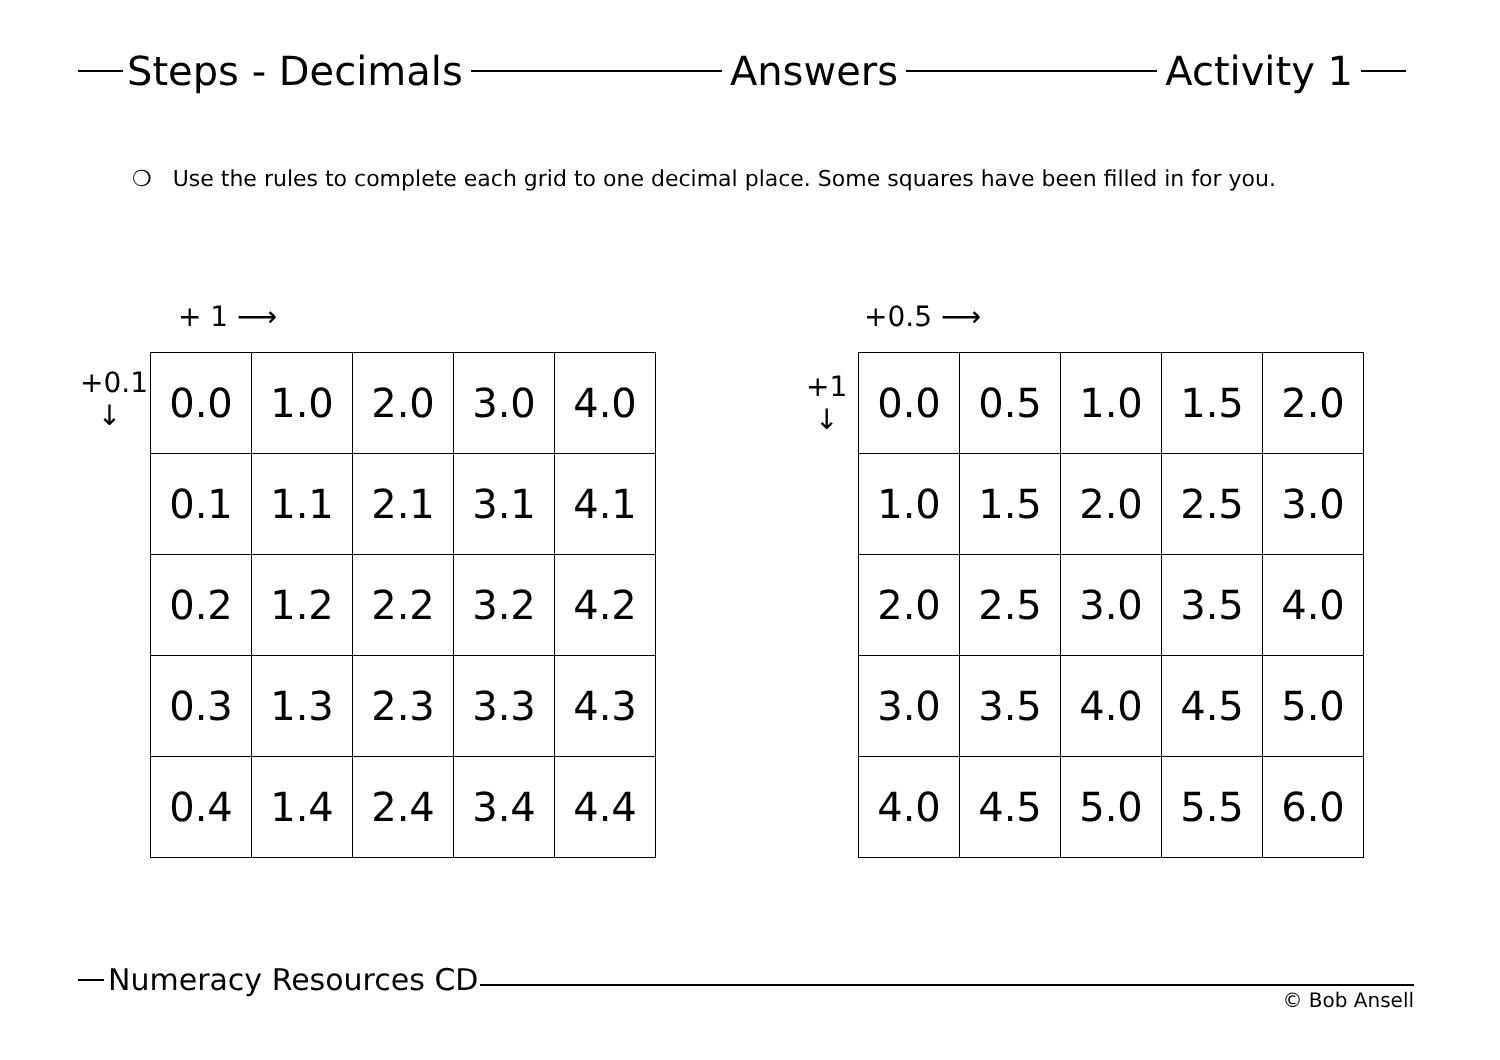Steps - Decimals Answers Activity 1
❍ Use the rules to complete each grid to one decimal place. Some squares have been filled in for you.
+ 1 ⟶
+0.1
↓
| 0.0 | 1.0 | 2.0 | 3.0 | 4.0 |
| 0.1 | 1.1 | 2.1 | 3.1 | 4.1 |
| 0.2 | 1.2 | 2.2 | 3.2 | 4.2 |
| 0.3 | 1.3 | 2.3 | 3.3 | 4.3 |
| 0.4 | 1.4 | 2.4 | 3.4 | 4.4 |
+0.5 ⟶
+1
↓
| 0.0 | 0.5 | 1.0 | 1.5 | 2.0 |
| 1.0 | 1.5 | 2.0 | 2.5 | 3.0 |
| 2.0 | 2.5 | 3.0 | 3.5 | 4.0 |
| 3.0 | 3.5 | 4.0 | 4.5 | 5.0 |
| 4.0 | 4.5 | 5.0 | 5.5 | 6.0 |
Numeracy Resources CD
© Bob Ansell